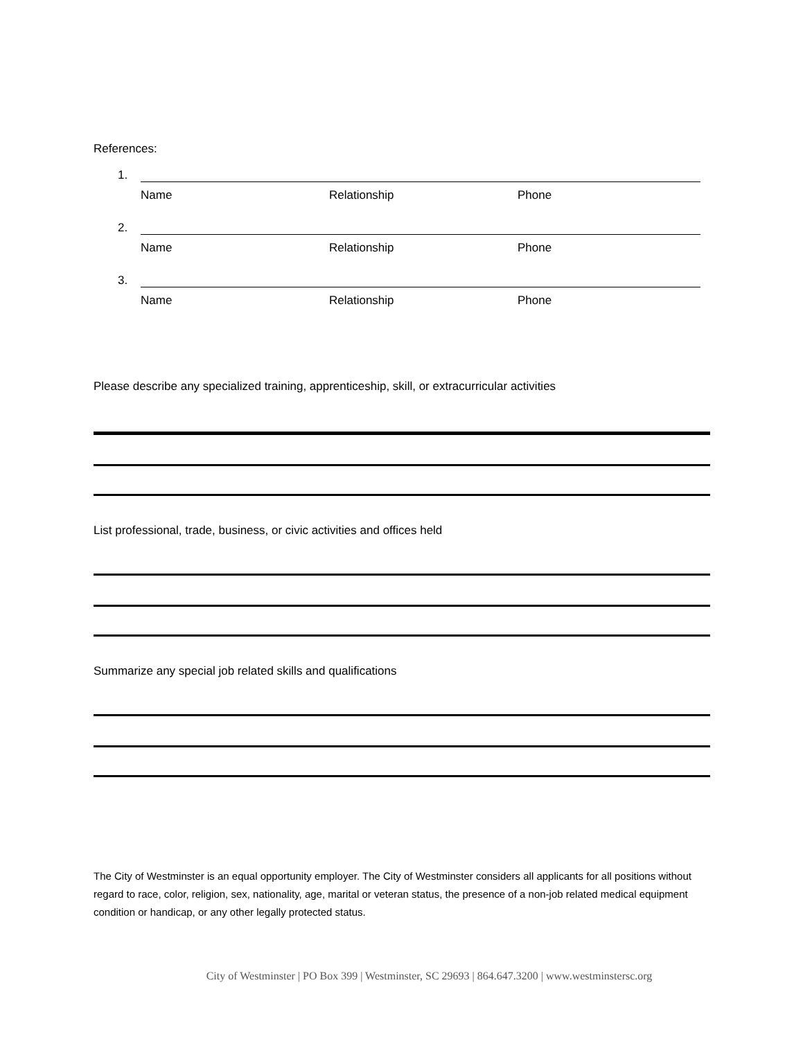References:
1.
Name Relationship Phone
2.
Name Relationship Phone
3.
Name Relationship Phone
Please describe any specialized training, apprenticeship, skill, or extracurricular activities
List professional, trade, business, or civic activities and offices held
Summarize any special job related skills and qualifications
The City of Westminster is an equal opportunity employer. The City of Westminster considers all applicants for all positions without regard to race, color, religion, sex, nationality, age, marital or veteran status, the presence of a non-job related medical equipment condition or handicap, or any other legally protected status.
City of Westminster | PO Box 399 | Westminster, SC 29693 | 864.647.3200 | www.westminstersc.org